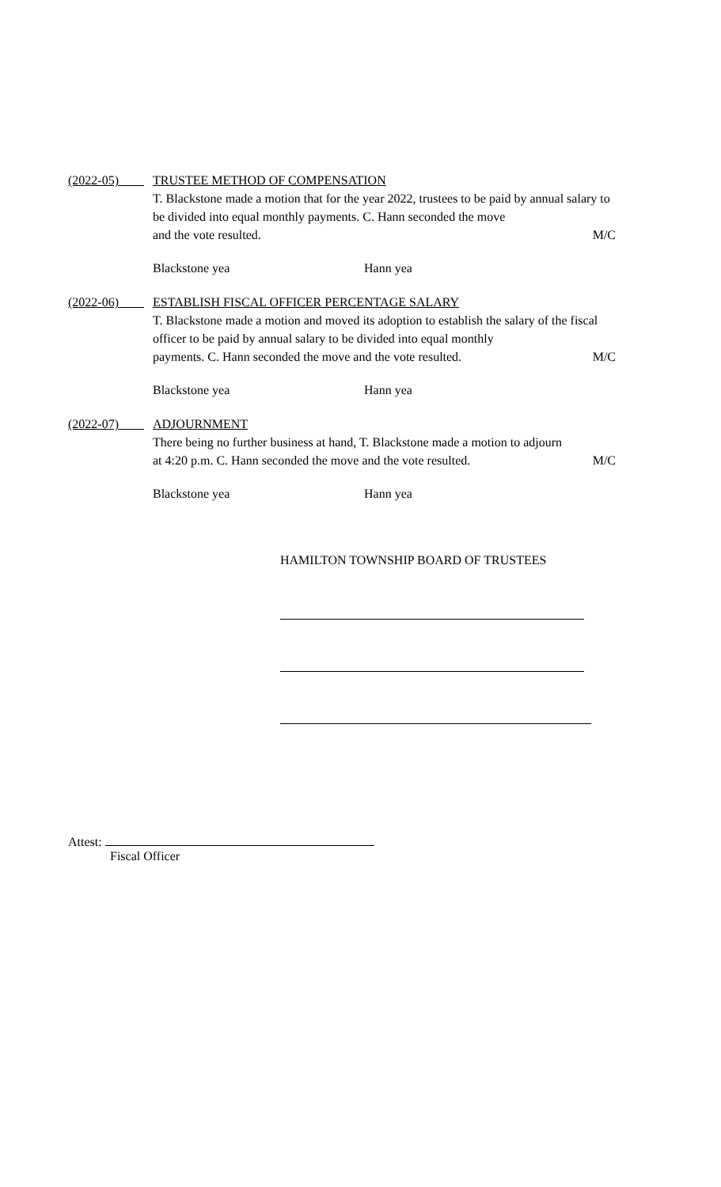(2022-05)____
TRUSTEE METHOD OF COMPENSATION
T. Blackstone made a motion that for the year 2022, trustees to be paid by annual salary to be divided into equal monthly payments. C. Hann seconded the move
and the vote resulted. M/C
Blackstone yea Hann yea
(2022-06)____
ESTABLISH FISCAL OFFICER PERCENTAGE SALARY
T. Blackstone made a motion and moved its adoption to establish the salary of the fiscal officer to be paid by annual salary to be divided into equal monthly
payments. C. Hann seconded the move and the vote resulted. M/C
Blackstone yea Hann yea
(2022-07)____
ADJOURNMENT
There being no further business at hand, T. Blackstone made a motion to adjourn
at 4:20 p.m. C. Hann seconded the move and the vote resulted. M/C
Blackstone yea Hann yea
HAMILTON TOWNSHIP BOARD OF TRUSTEES
Attest:
Fiscal Officer